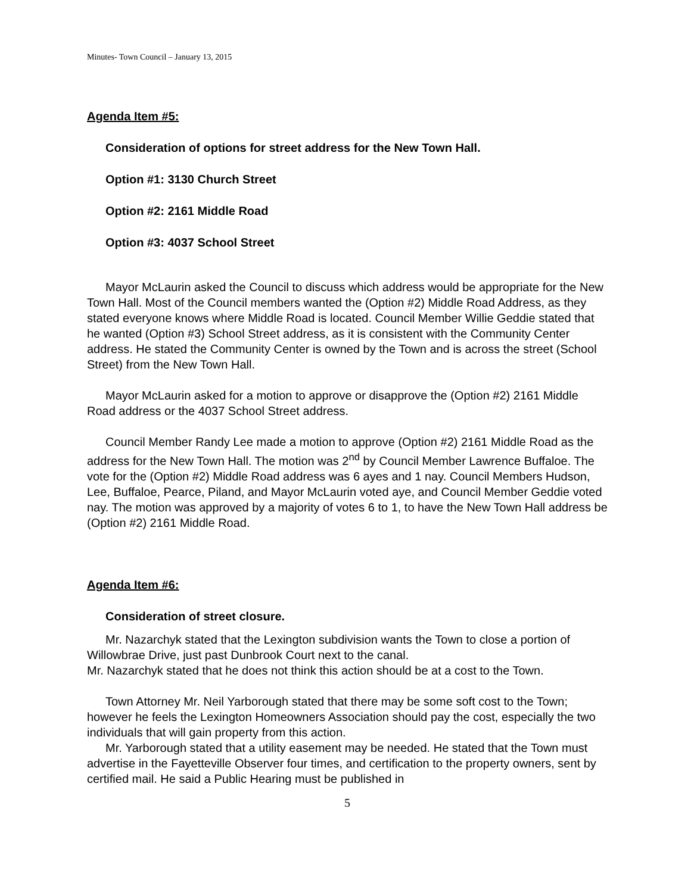Minutes- Town Council – January 13, 2015
Agenda Item #5:
Consideration of options for street address for the New Town Hall.
Option #1: 3130 Church Street
Option #2: 2161 Middle Road
Option #3: 4037 School Street
Mayor McLaurin asked the Council to discuss which address would be appropriate for the New Town Hall. Most of the Council members wanted the (Option #2) Middle Road Address, as they stated everyone knows where Middle Road is located. Council Member Willie Geddie stated that he wanted (Option #3) School Street address, as it is consistent with the Community Center address. He stated the Community Center is owned by the Town and is across the street (School Street) from the New Town Hall.
Mayor McLaurin asked for a motion to approve or disapprove the (Option #2) 2161 Middle Road address or the 4037 School Street address.
Council Member Randy Lee made a motion to approve (Option #2) 2161 Middle Road as the address for the New Town Hall. The motion was 2<sup>nd</sup> by Council Member Lawrence Buffaloe. The vote for the (Option #2) Middle Road address was 6 ayes and 1 nay. Council Members Hudson, Lee, Buffaloe, Pearce, Piland, and Mayor McLaurin voted aye, and Council Member Geddie voted nay. The motion was approved by a majority of votes 6 to 1, to have the New Town Hall address be (Option #2) 2161 Middle Road.
Agenda Item #6:
Consideration of street closure.
Mr. Nazarchyk stated that the Lexington subdivision wants the Town to close a portion of Willowbrae Drive, just past Dunbrook Court next to the canal.
Mr. Nazarchyk stated that he does not think this action should be at a cost to the Town.
Town Attorney Mr. Neil Yarborough stated that there may be some soft cost to the Town; however he feels the Lexington Homeowners Association should pay the cost, especially the two individuals that will gain property from this action.
Mr. Yarborough stated that a utility easement may be needed. He stated that the Town must advertise in the Fayetteville Observer four times, and certification to the property owners, sent by certified mail. He said a Public Hearing must be published in
5